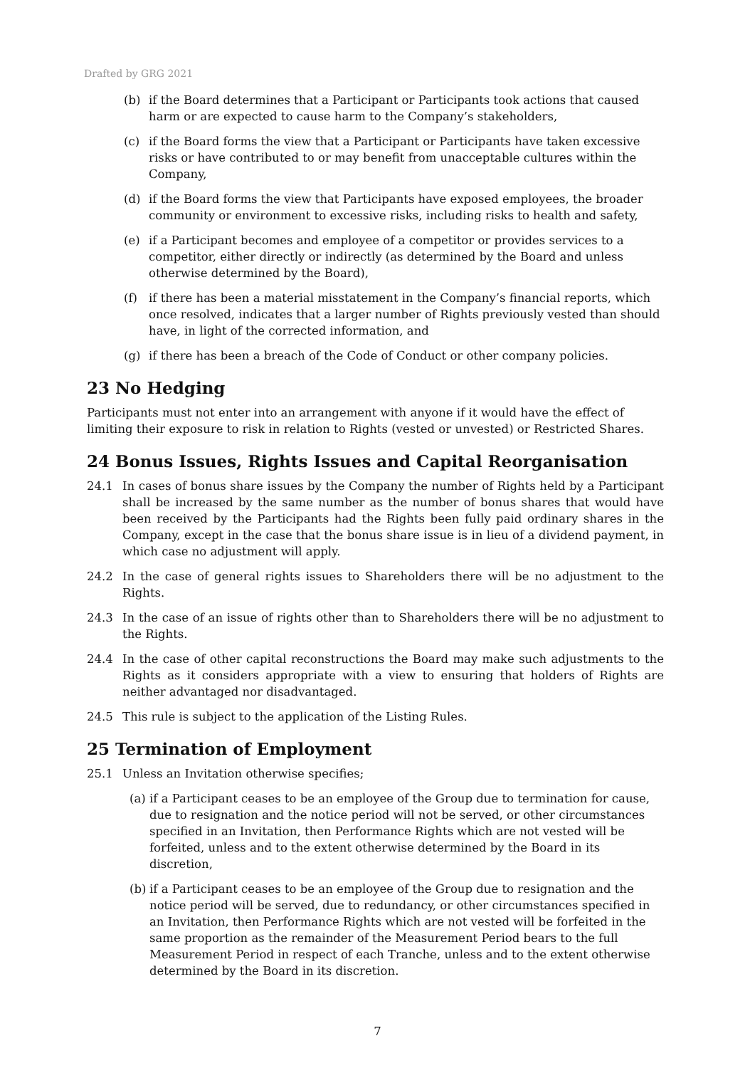Drafted by GRG 2021
(b) if the Board determines that a Participant or Participants took actions that caused harm or are expected to cause harm to the Company’s stakeholders,
(c) if the Board forms the view that a Participant or Participants have taken excessive risks or have contributed to or may benefit from unacceptable cultures within the Company,
(d) if the Board forms the view that Participants have exposed employees, the broader community or environment to excessive risks, including risks to health and safety,
(e) if a Participant becomes and employee of a competitor or provides services to a competitor, either directly or indirectly (as determined by the Board and unless otherwise determined by the Board),
(f) if there has been a material misstatement in the Company’s financial reports, which once resolved, indicates that a larger number of Rights previously vested than should have, in light of the corrected information, and
(g) if there has been a breach of the Code of Conduct or other company policies.
23 No Hedging
Participants must not enter into an arrangement with anyone if it would have the effect of limiting their exposure to risk in relation to Rights (vested or unvested) or Restricted Shares.
24 Bonus Issues, Rights Issues and Capital Reorganisation
24.1 In cases of bonus share issues by the Company the number of Rights held by a Participant shall be increased by the same number as the number of bonus shares that would have been received by the Participants had the Rights been fully paid ordinary shares in the Company, except in the case that the bonus share issue is in lieu of a dividend payment, in which case no adjustment will apply.
24.2 In the case of general rights issues to Shareholders there will be no adjustment to the Rights.
24.3 In the case of an issue of rights other than to Shareholders there will be no adjustment to the Rights.
24.4 In the case of other capital reconstructions the Board may make such adjustments to the Rights as it considers appropriate with a view to ensuring that holders of Rights are neither advantaged nor disadvantaged.
24.5 This rule is subject to the application of the Listing Rules.
25 Termination of Employment
25.1 Unless an Invitation otherwise specifies;
(a) if a Participant ceases to be an employee of the Group due to termination for cause, due to resignation and the notice period will not be served, or other circumstances specified in an Invitation, then Performance Rights which are not vested will be forfeited, unless and to the extent otherwise determined by the Board in its discretion,
(b) if a Participant ceases to be an employee of the Group due to resignation and the notice period will be served, due to redundancy, or other circumstances specified in an Invitation, then Performance Rights which are not vested will be forfeited in the same proportion as the remainder of the Measurement Period bears to the full Measurement Period in respect of each Tranche, unless and to the extent otherwise determined by the Board in its discretion.
7